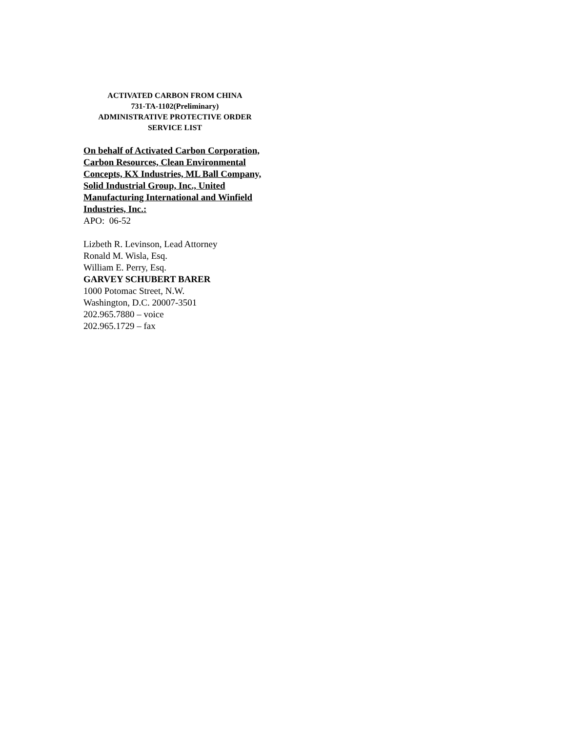ACTIVATED CARBON FROM CHINA
731-TA-1102(Preliminary)
ADMINISTRATIVE PROTECTIVE ORDER
SERVICE LIST
On behalf of Activated Carbon Corporation, Carbon Resources, Clean Environmental Concepts, KX Industries, ML Ball Company, Solid Industrial Group, Inc., United Manufacturing International and Winfield Industries, Inc.:
APO: 06-52
Lizbeth R. Levinson, Lead Attorney
Ronald M. Wisla, Esq.
William E. Perry, Esq.
GARVEY SCHUBERT BARER
1000 Potomac Street, N.W.
Washington, D.C. 20007-3501
202.965.7880 – voice
202.965.1729 – fax